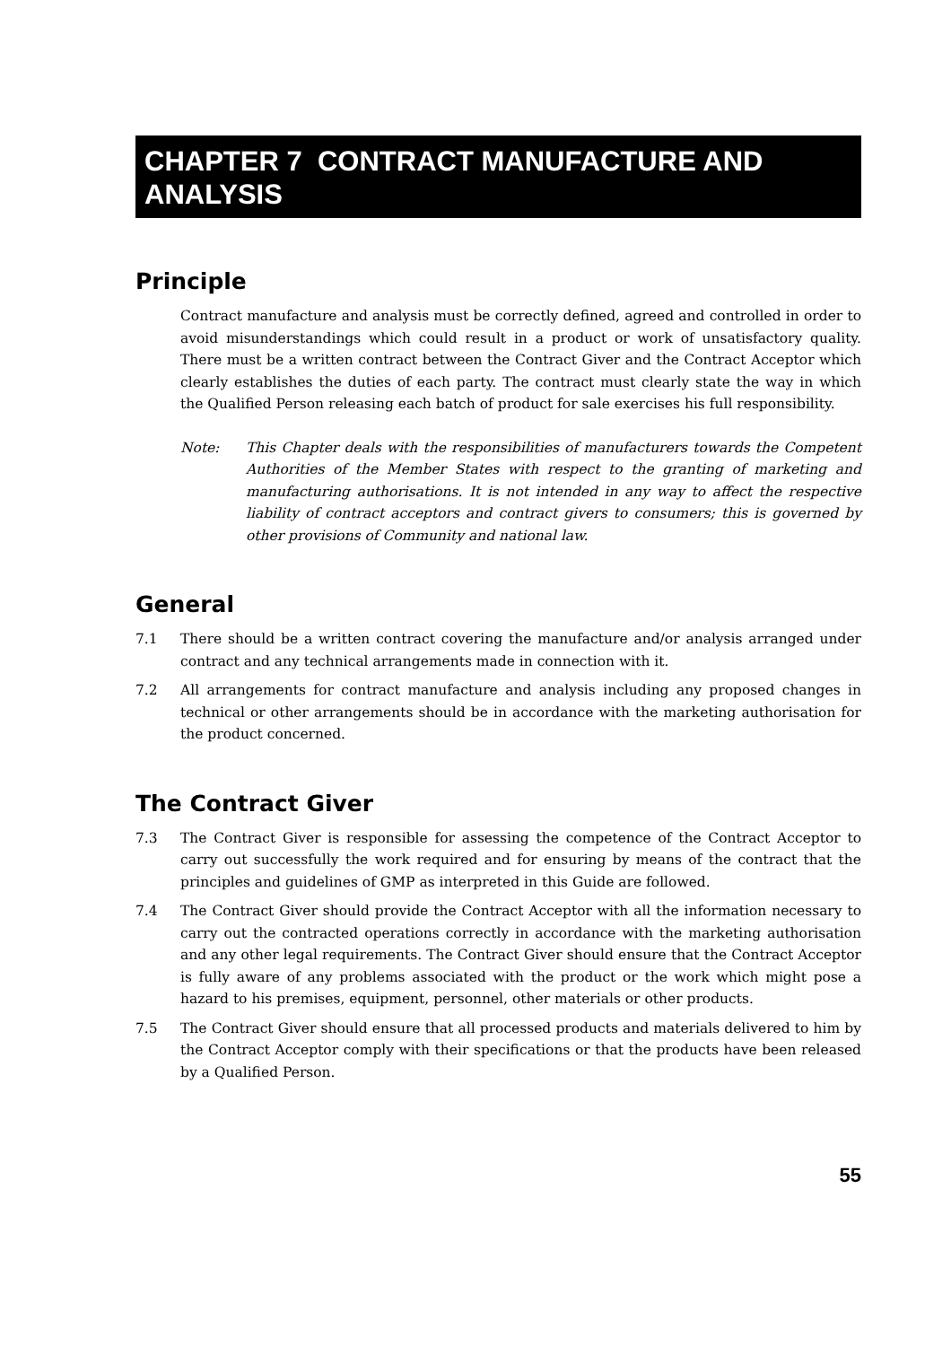CHAPTER 7 CONTRACT MANUFACTURE AND ANALYSIS
Principle
Contract manufacture and analysis must be correctly defined, agreed and controlled in order to avoid misunderstandings which could result in a product or work of unsatisfactory quality. There must be a written contract between the Contract Giver and the Contract Acceptor which clearly establishes the duties of each party. The contract must clearly state the way in which the Qualified Person releasing each batch of product for sale exercises his full responsibility.
Note: This Chapter deals with the responsibilities of manufacturers towards the Competent Authorities of the Member States with respect to the granting of marketing and manufacturing authorisations. It is not intended in any way to affect the respective liability of contract acceptors and contract givers to consumers; this is governed by other provisions of Community and national law.
General
7.1 There should be a written contract covering the manufacture and/or analysis arranged under contract and any technical arrangements made in connection with it.
7.2 All arrangements for contract manufacture and analysis including any proposed changes in technical or other arrangements should be in accordance with the marketing authorisation for the product concerned.
The Contract Giver
7.3 The Contract Giver is responsible for assessing the competence of the Contract Acceptor to carry out successfully the work required and for ensuring by means of the contract that the principles and guidelines of GMP as interpreted in this Guide are followed.
7.4 The Contract Giver should provide the Contract Acceptor with all the information necessary to carry out the contracted operations correctly in accordance with the marketing authorisation and any other legal requirements. The Contract Giver should ensure that the Contract Acceptor is fully aware of any problems associated with the product or the work which might pose a hazard to his premises, equipment, personnel, other materials or other products.
7.5 The Contract Giver should ensure that all processed products and materials delivered to him by the Contract Acceptor comply with their specifications or that the products have been released by a Qualified Person.
55